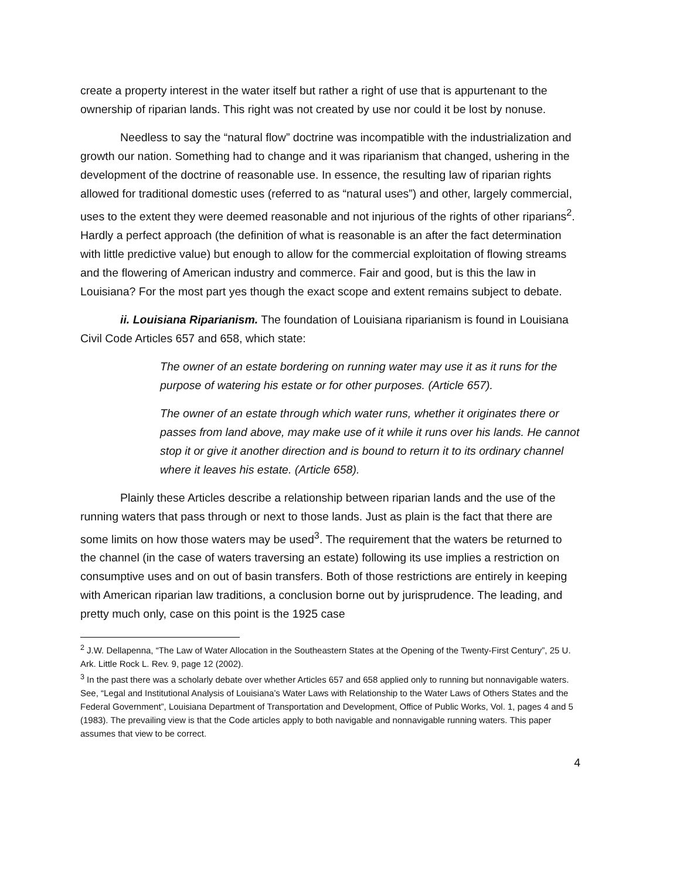create a property interest in the water itself but rather a right of use that is appurtenant to the ownership of riparian lands. This right was not created by use nor could it be lost by nonuse.
Needless to say the “natural flow” doctrine was incompatible with the industrialization and growth our nation. Something had to change and it was riparianism that changed, ushering in the development of the doctrine of reasonable use. In essence, the resulting law of riparian rights allowed for traditional domestic uses (referred to as “natural uses”) and other, largely commercial, uses to the extent they were deemed reasonable and not injurious of the rights of other riparians<sup>2</sup>. Hardly a perfect approach (the definition of what is reasonable is an after the fact determination with little predictive value) but enough to allow for the commercial exploitation of flowing streams and the flowering of American industry and commerce. Fair and good, but is this the law in Louisiana? For the most part yes though the exact scope and extent remains subject to debate.
ii. Louisiana Riparianism. The foundation of Louisiana riparianism is found in Louisiana Civil Code Articles 657 and 658, which state:
The owner of an estate bordering on running water may use it as it runs for the purpose of watering his estate or for other purposes. (Article 657).
The owner of an estate through which water runs, whether it originates there or passes from land above, may make use of it while it runs over his lands. He cannot stop it or give it another direction and is bound to return it to its ordinary channel where it leaves his estate. (Article 658).
Plainly these Articles describe a relationship between riparian lands and the use of the running waters that pass through or next to those lands. Just as plain is the fact that there are some limits on how those waters may be used<sup>3</sup>. The requirement that the waters be returned to the channel (in the case of waters traversing an estate) following its use implies a restriction on consumptive uses and on out of basin transfers. Both of those restrictions are entirely in keeping with American riparian law traditions, a conclusion borne out by jurisprudence. The leading, and pretty much only, case on this point is the 1925 case
<sup>2</sup> J.W. Dellapenna, “The Law of Water Allocation in the Southeastern States at the Opening of the Twenty-First Century”, 25 U. Ark. Little Rock L. Rev. 9, page 12 (2002).
<sup>3</sup> In the past there was a scholarly debate over whether Articles 657 and 658 applied only to running but nonnavigable waters. See, “Legal and Institutional Analysis of Louisiana’s Water Laws with Relationship to the Water Laws of Others States and the Federal Government”, Louisiana Department of Transportation and Development, Office of Public Works, Vol. 1, pages 4 and 5 (1983). The prevailing view is that the Code articles apply to both navigable and nonnavigable running waters. This paper assumes that view to be correct.
4